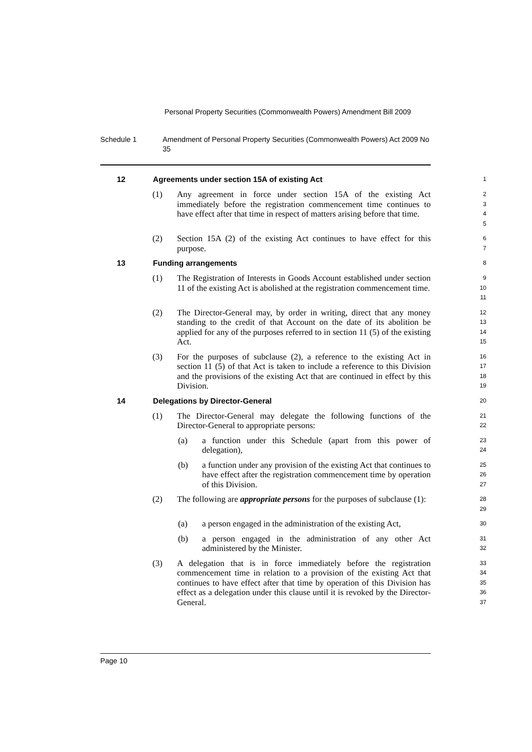Personal Property Securities (Commonwealth Powers) Amendment Bill 2009
Schedule 1 Amendment of Personal Property Securities (Commonwealth Powers) Act 2009 No 35
12 Agreements under section 15A of existing Act
1
(1) Any agreement in force under section 15A of the existing Act immediately before the registration commencement time continues to have effect after that time in respect of matters arising before that time.
2
3
4
5
(2) Section 15A (2) of the existing Act continues to have effect for this purpose.
6
7
13 Funding arrangements
8
(1) The Registration of Interests in Goods Account established under section 11 of the existing Act is abolished at the registration commencement time.
9
10
11
(2) The Director-General may, by order in writing, direct that any money standing to the credit of that Account on the date of its abolition be applied for any of the purposes referred to in section 11 (5) of the existing Act.
12
13
14
15
(3) For the purposes of subclause (2), a reference to the existing Act in section 11 (5) of that Act is taken to include a reference to this Division and the provisions of the existing Act that are continued in effect by this Division.
16
17
18
19
14 Delegations by Director-General
20
(1) The Director-General may delegate the following functions of the Director-General to appropriate persons:
21
22
(a) a function under this Schedule (apart from this power of delegation),
23
24
(b) a function under any provision of the existing Act that continues to have effect after the registration commencement time by operation of this Division.
25
26
27
(2) The following are appropriate persons for the purposes of subclause (1):
28
29
(a) a person engaged in the administration of the existing Act,
30
(b) a person engaged in the administration of any other Act administered by the Minister.
31
32
(3) A delegation that is in force immediately before the registration commencement time in relation to a provision of the existing Act that continues to have effect after that time by operation of this Division has effect as a delegation under this clause until it is revoked by the Director-General.
33
34
35
36
37
Page 10